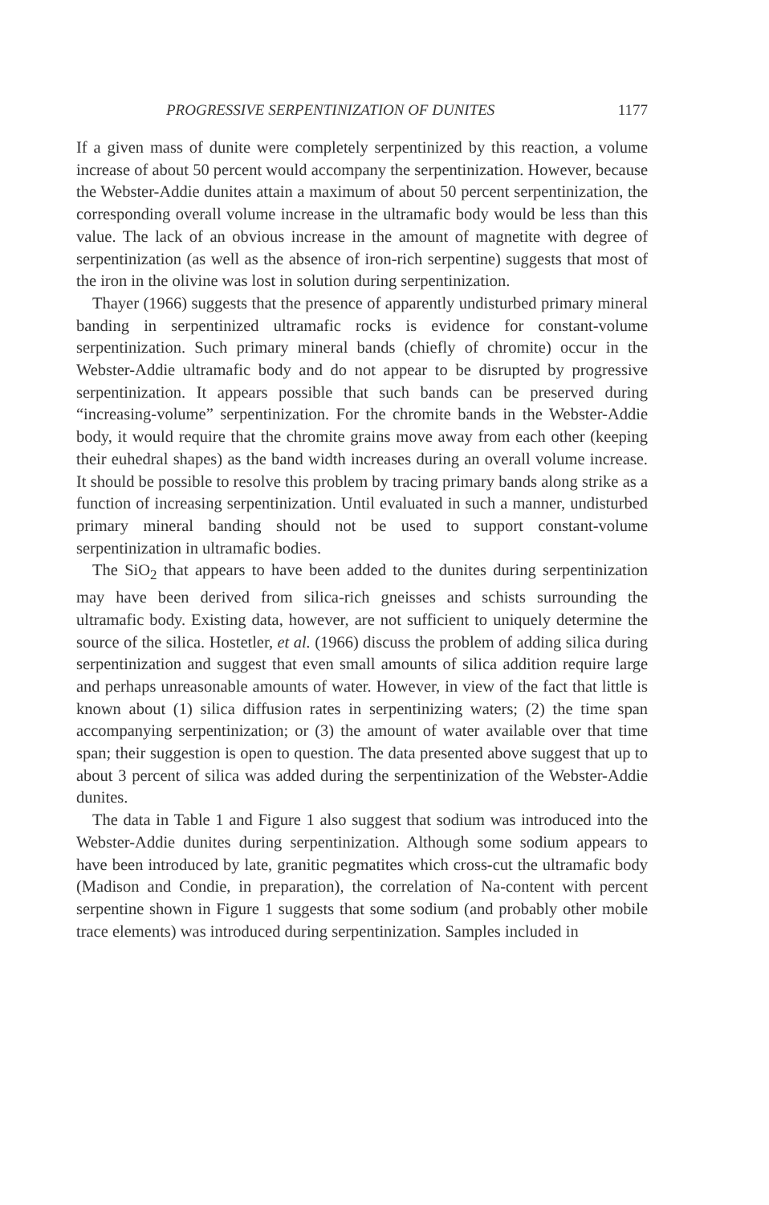PROGRESSIVE SERPENTINIZATION OF DUNITES 1177
If a given mass of dunite were completely serpentinized by this reaction, a volume increase of about 50 percent would accompany the serpentinization. However, because the Webster-Addie dunites attain a maximum of about 50 percent serpentinization, the corresponding overall volume increase in the ultramafic body would be less than this value. The lack of an obvious increase in the amount of magnetite with degree of serpentinization (as well as the absence of iron-rich serpentine) suggests that most of the iron in the olivine was lost in solution during serpentinization.
Thayer (1966) suggests that the presence of apparently undisturbed primary mineral banding in serpentinized ultramafic rocks is evidence for constant-volume serpentinization. Such primary mineral bands (chiefly of chromite) occur in the Webster-Addie ultramafic body and do not appear to be disrupted by progressive serpentinization. It appears possible that such bands can be preserved during “increasing-volume” serpentinization. For the chromite bands in the Webster-Addie body, it would require that the chromite grains move away from each other (keeping their euhedral shapes) as the band width increases during an overall volume increase. It should be possible to resolve this problem by tracing primary bands along strike as a function of increasing serpentinization. Until evaluated in such a manner, undisturbed primary mineral banding should not be used to support constant-volume serpentinization in ultramafic bodies.
The SiO<sub>2</sub> that appears to have been added to the dunites during serpentinization may have been derived from silica-rich gneisses and schists surrounding the ultramafic body. Existing data, however, are not sufficient to uniquely determine the source of the silica. Hostetler, et al. (1966) discuss the problem of adding silica during serpentinization and suggest that even small amounts of silica addition require large and perhaps unreasonable amounts of water. However, in view of the fact that little is known about (1) silica diffusion rates in serpentinizing waters; (2) the time span accompanying serpentinization; or (3) the amount of water available over that time span; their suggestion is open to question. The data presented above suggest that up to about 3 percent of silica was added during the serpentinization of the Webster-Addie dunites.
The data in Table 1 and Figure 1 also suggest that sodium was introduced into the Webster-Addie dunites during serpentinization. Although some sodium appears to have been introduced by late, granitic pegmatites which cross-cut the ultramafic body (Madison and Condie, in preparation), the correlation of Na-content with percent serpentine shown in Figure 1 suggests that some sodium (and probably other mobile trace elements) was introduced during serpentinization. Samples included in